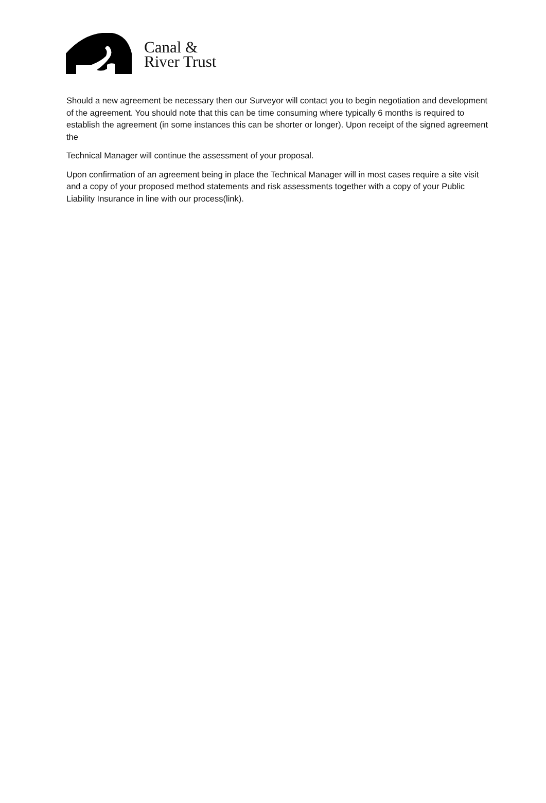Canal &
River Trust
Should a new agreement be necessary then our Surveyor will contact you to begin negotiation and development of the agreement. You should note that this can be time consuming where typically 6 months is required to establish the agreement (in some instances this can be shorter or longer). Upon receipt of the signed agreement the
Technical Manager will continue the assessment of your proposal.
Upon confirmation of an agreement being in place the Technical Manager will in most cases require a site visit and a copy of your proposed method statements and risk assessments together with a copy of your Public Liability Insurance in line with our process(link).